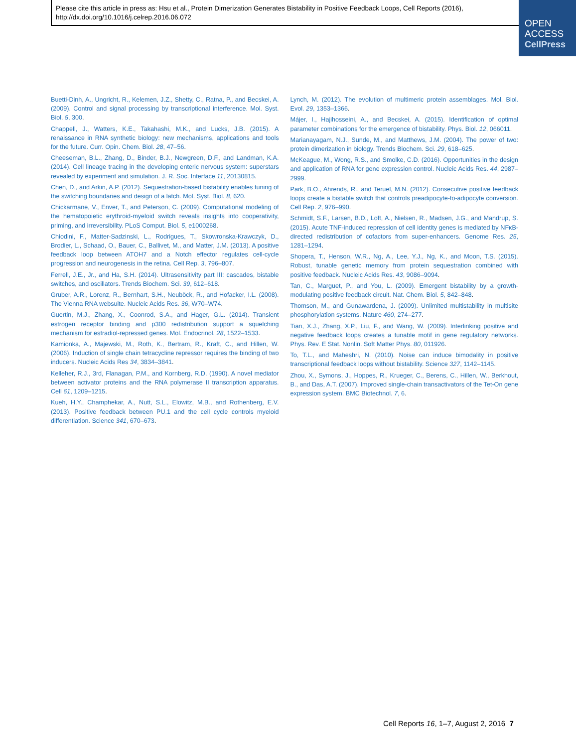Please cite this article in press as: Hsu et al., Protein Dimerization Generates Bistability in Positive Feedback Loops, Cell Reports (2016), http://dx.doi.org/10.1016/j.celrep.2016.06.072
OPEN
ACCESS
CellPress
Buetti-Dinh, A., Ungricht, R., Kelemen, J.Z., Shetty, C., Ratna, P., and Becskei, A. (2009). Control and signal processing by transcriptional interference. Mol. Syst. Biol. 5, 300.
Chappell, J., Watters, K.E., Takahashi, M.K., and Lucks, J.B. (2015). A renaissance in RNA synthetic biology: new mechanisms, applications and tools for the future. Curr. Opin. Chem. Biol. 28, 47–56.
Cheeseman, B.L., Zhang, D., Binder, B.J., Newgreen, D.F., and Landman, K.A. (2014). Cell lineage tracing in the developing enteric nervous system: superstars revealed by experiment and simulation. J. R. Soc. Interface 11, 20130815.
Chen, D., and Arkin, A.P. (2012). Sequestration-based bistability enables tuning of the switching boundaries and design of a latch. Mol. Syst. Biol. 8, 620.
Chickarmane, V., Enver, T., and Peterson, C. (2009). Computational modeling of the hematopoietic erythroid-myeloid switch reveals insights into cooperativity, priming, and irreversibility. PLoS Comput. Biol. 5, e1000268.
Chiodini, F., Matter-Sadzinski, L., Rodrigues, T., Skowronska-Krawczyk, D., Brodier, L., Schaad, O., Bauer, C., Ballivet, M., and Matter, J.M. (2013). A positive feedback loop between ATOH7 and a Notch effector regulates cell-cycle progression and neurogenesis in the retina. Cell Rep. 3, 796–807.
Ferrell, J.E., Jr., and Ha, S.H. (2014). Ultrasensitivity part III: cascades, bistable switches, and oscillators. Trends Biochem. Sci. 39, 612–618.
Gruber, A.R., Lorenz, R., Bernhart, S.H., Neuböck, R., and Hofacker, I.L. (2008). The Vienna RNA websuite. Nucleic Acids Res. 36, W70–W74.
Guertin, M.J., Zhang, X., Coonrod, S.A., and Hager, G.L. (2014). Transient estrogen receptor binding and p300 redistribution support a squelching mechanism for estradiol-repressed genes. Mol. Endocrinol. 28, 1522–1533.
Kamionka, A., Majewski, M., Roth, K., Bertram, R., Kraft, C., and Hillen, W. (2006). Induction of single chain tetracycline repressor requires the binding of two inducers. Nucleic Acids Res 34, 3834–3841.
Kelleher, R.J., 3rd, Flanagan, P.M., and Kornberg, R.D. (1990). A novel mediator between activator proteins and the RNA polymerase II transcription apparatus. Cell 61, 1209–1215.
Kueh, H.Y., Champhekar, A., Nutt, S.L., Elowitz, M.B., and Rothenberg, E.V. (2013). Positive feedback between PU.1 and the cell cycle controls myeloid differentiation. Science 341, 670–673.
Lynch, M. (2012). The evolution of multimeric protein assemblages. Mol. Biol. Evol. 29, 1353–1366.
Májer, I., Hajihosseini, A., and Becskei, A. (2015). Identification of optimal parameter combinations for the emergence of bistability. Phys. Biol. 12, 066011.
Marianayagam, N.J., Sunde, M., and Matthews, J.M. (2004). The power of two: protein dimerization in biology. Trends Biochem. Sci. 29, 618–625.
McKeague, M., Wong, R.S., and Smolke, C.D. (2016). Opportunities in the design and application of RNA for gene expression control. Nucleic Acids Res. 44, 2987–2999.
Park, B.O., Ahrends, R., and Teruel, M.N. (2012). Consecutive positive feedback loops create a bistable switch that controls preadipocyte-to-adipocyte conversion. Cell Rep. 2, 976–990.
Schmidt, S.F., Larsen, B.D., Loft, A., Nielsen, R., Madsen, J.G., and Mandrup, S. (2015). Acute TNF-induced repression of cell identity genes is mediated by NFκB-directed redistribution of cofactors from super-enhancers. Genome Res. 25, 1281–1294.
Shopera, T., Henson, W.R., Ng, A., Lee, Y.J., Ng, K., and Moon, T.S. (2015). Robust, tunable genetic memory from protein sequestration combined with positive feedback. Nucleic Acids Res. 43, 9086–9094.
Tan, C., Marguet, P., and You, L. (2009). Emergent bistability by a growth-modulating positive feedback circuit. Nat. Chem. Biol. 5, 842–848.
Thomson, M., and Gunawardena, J. (2009). Unlimited multistability in multisite phosphorylation systems. Nature 460, 274–277.
Tian, X.J., Zhang, X.P., Liu, F., and Wang, W. (2009). Interlinking positive and negative feedback loops creates a tunable motif in gene regulatory networks. Phys. Rev. E Stat. Nonlin. Soft Matter Phys. 80, 011926.
To, T.L., and Maheshri, N. (2010). Noise can induce bimodality in positive transcriptional feedback loops without bistability. Science 327, 1142–1145.
Zhou, X., Symons, J., Hoppes, R., Krueger, C., Berens, C., Hillen, W., Berkhout, B., and Das, A.T. (2007). Improved single-chain transactivators of the Tet-On gene expression system. BMC Biotechnol. 7, 6.
Cell Reports 16, 1–7, August 2, 2016 7